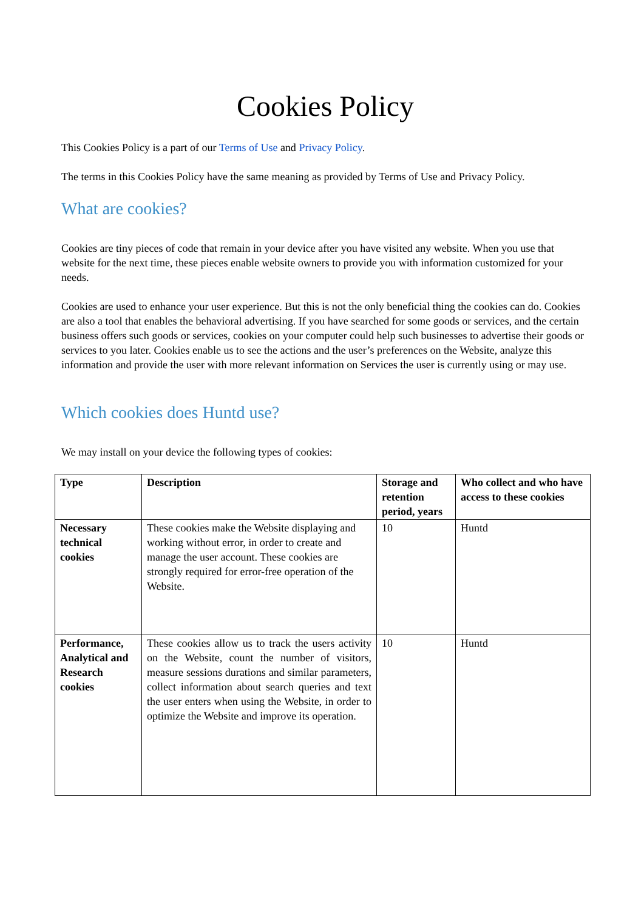Cookies Policy
This Cookies Policy is a part of our Terms of Use and Privacy Policy.
The terms in this Cookies Policy have the same meaning as provided by Terms of Use and Privacy Policy.
What are cookies?
Cookies are tiny pieces of code that remain in your device after you have visited any website. When you use that website for the next time, these pieces enable website owners to provide you with information customized for your needs.
Cookies are used to enhance your user experience. But this is not the only beneficial thing the cookies can do. Cookies are also a tool that enables the behavioral advertising. If you have searched for some goods or services, and the certain business offers such goods or services, cookies on your computer could help such businesses to advertise their goods or services to you later. Cookies enable us to see the actions and the user’s preferences on the Website, analyze this information and provide the user with more relevant information on Services the user is currently using or may use.
Which cookies does Huntd use?
We may install on your device the following types of cookies:
| Type | Description | Storage and retention period, years | Who collect and who have access to these cookies |
| --- | --- | --- | --- |
| Necessary technical cookies | These cookies make the Website displaying and working without error, in order to create and manage the user account. These cookies are strongly required for error-free operation of the Website. | 10 | Huntd |
| Performance, Analytical and Research cookies | These cookies allow us to track the users activity on the Website, count the number of visitors, measure sessions durations and similar parameters, collect information about search queries and text the user enters when using the Website, in order to optimize the Website and improve its operation. | 10 | Huntd |